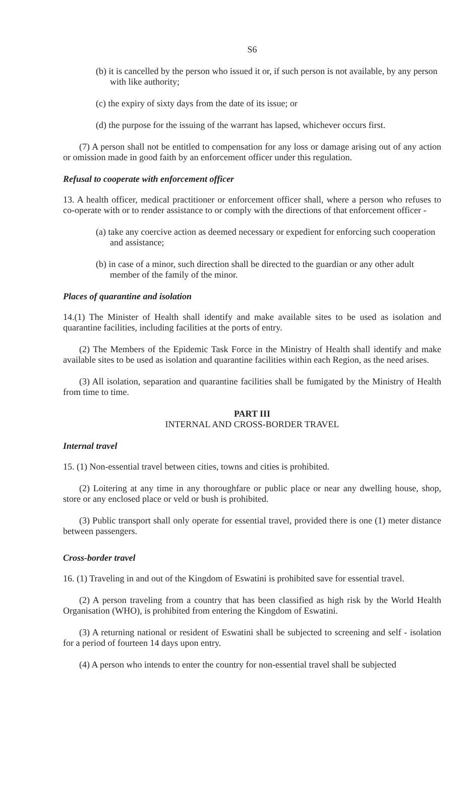S6
(b) it is cancelled by the person who issued it or, if such person is not available, by any person with like authority;
(c) the expiry of sixty days from the date of its issue; or
(d) the purpose for the issuing of the warrant has lapsed, whichever occurs first.
(7) A person shall not be entitled to compensation for any loss or damage arising out of any action or omission made in good faith by an enforcement officer under this regulation.
Refusal to cooperate with enforcement officer
13. A health officer, medical practitioner or enforcement officer shall, where a person who refuses to co-operate with or to render assistance to or comply with the directions of that enforcement officer -
(a) take any coercive action as deemed necessary or expedient for enforcing such cooperation and assistance;
(b) in case of a minor, such direction shall be directed to the guardian or any other adult member of the family of the minor.
Places of quarantine and isolation
14.(1) The Minister of Health shall identify and make available sites to be used as isolation and quarantine facilities, including facilities at the ports of entry.
(2) The Members of the Epidemic Task Force in the Ministry of Health shall identify and make available sites to be used as isolation and quarantine facilities within each Region, as the need arises.
(3) All isolation, separation and quarantine facilities shall be fumigated by the Ministry of Health from time to time.
PART III
INTERNAL AND CROSS-BORDER TRAVEL
Internal travel
15. (1) Non-essential travel between cities, towns and cities is prohibited.
(2) Loitering at any time in any thoroughfare or public place or near any dwelling house, shop, store or any enclosed place or veld or bush is prohibited.
(3) Public transport shall only operate for essential travel, provided there is one (1) meter distance between passengers.
Cross-border travel
16. (1) Traveling in and out of the Kingdom of Eswatini is prohibited save for essential travel.
(2) A person traveling from a country that has been classified as high risk by the World Health Organisation (WHO), is prohibited from entering the Kingdom of Eswatini.
(3) A returning national or resident of Eswatini shall be subjected to screening and self - isolation for a period of fourteen 14 days upon entry.
(4) A person who intends to enter the country for non-essential travel shall be subjected